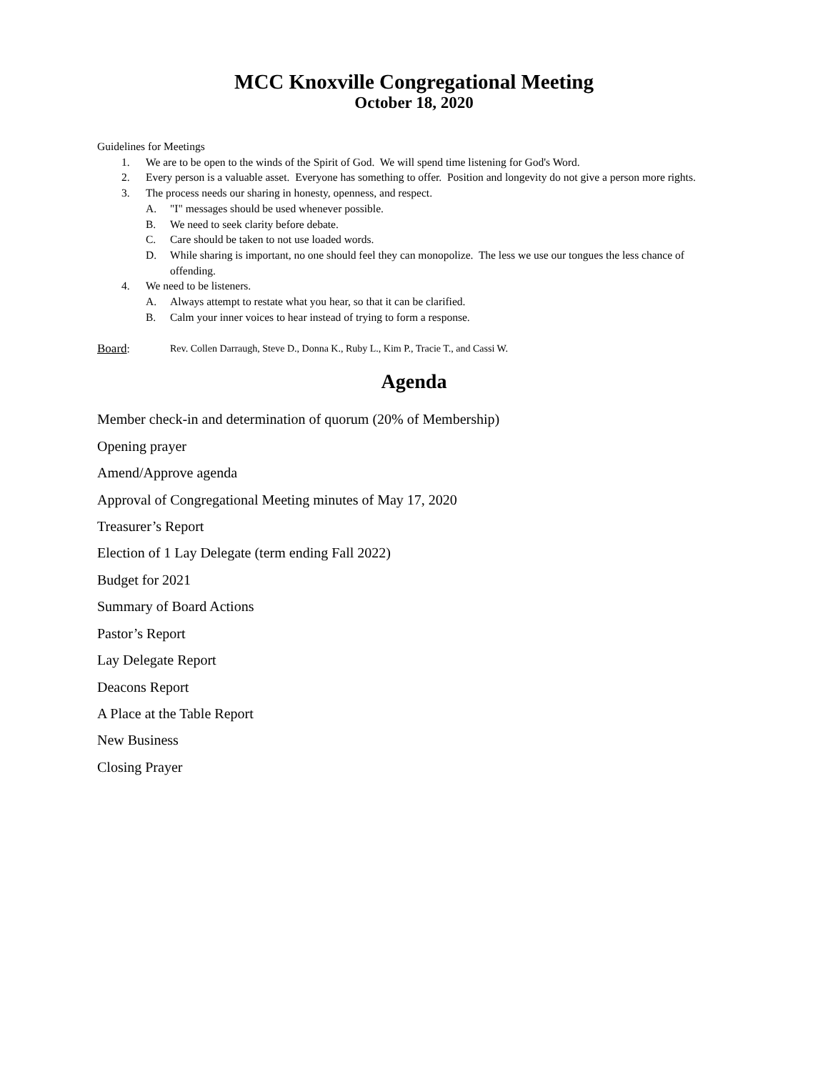MCC Knoxville Congregational Meeting
October 18, 2020
Guidelines for Meetings
1. We are to be open to the winds of the Spirit of God. We will spend time listening for God's Word.
2. Every person is a valuable asset. Everyone has something to offer. Position and longevity do not give a person more rights.
3. The process needs our sharing in honesty, openness, and respect.
A. "I" messages should be used whenever possible.
B. We need to seek clarity before debate.
C. Care should be taken to not use loaded words.
D. While sharing is important, no one should feel they can monopolize. The less we use our tongues the less chance of offending.
4. We need to be listeners.
A. Always attempt to restate what you hear, so that it can be clarified.
B. Calm your inner voices to hear instead of trying to form a response.
Board: Rev. Collen Darraugh, Steve D., Donna K., Ruby L., Kim P., Tracie T., and Cassi W.
Agenda
Member check-in and determination of quorum (20% of Membership)
Opening prayer
Amend/Approve agenda
Approval of Congregational Meeting minutes of May 17, 2020
Treasurer’s Report
Election of 1 Lay Delegate (term ending Fall 2022)
Budget for 2021
Summary of Board Actions
Pastor’s Report
Lay Delegate Report
Deacons Report
A Place at the Table Report
New Business
Closing Prayer